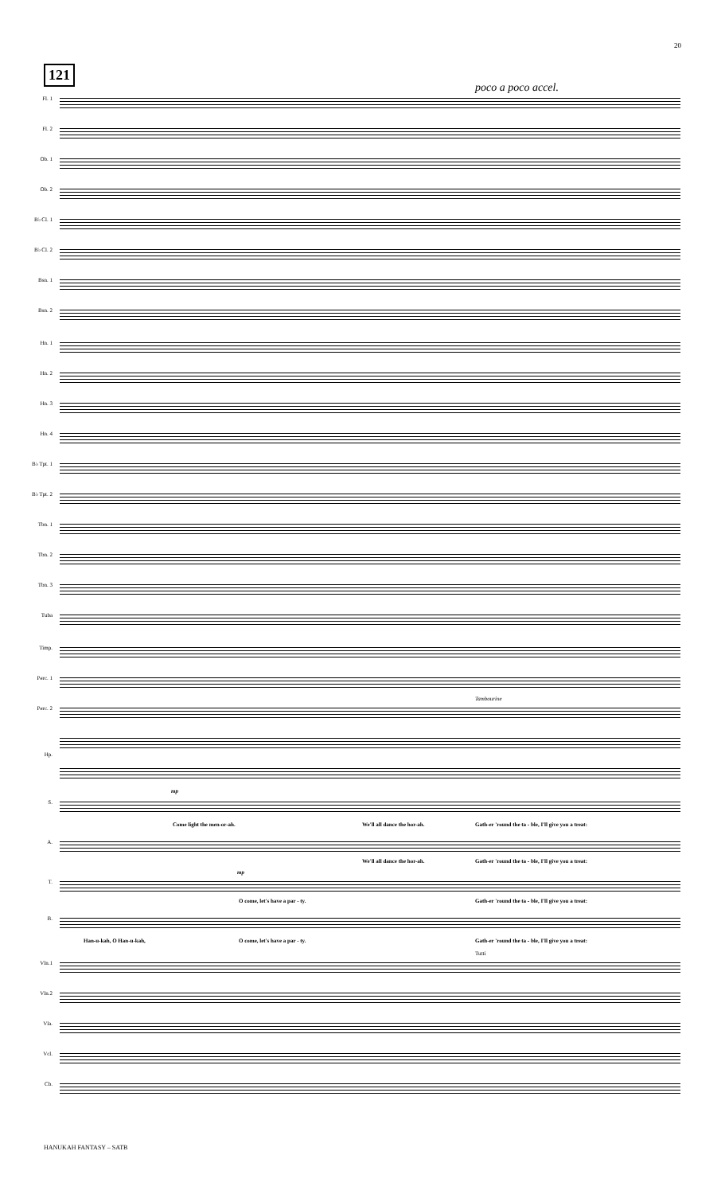20
121
poco a poco accel.
Fl. 1
Fl. 2
Ob. 1
Ob. 2
B♭ Cl. 1
B♭ Cl. 2
Bsn. 1
Bsn. 2
Hn. 1
Hn. 2
Hn. 3
Hn. 4
B♭ Tpt. 1
B♭ Tpt. 2
Tbn. 1
Tbn. 2
Tbn. 3
Tuba
Timp.
Perc. 1
Perc. 2
Tambourine
Hp.
S.
mp
Come light the men-or-ah. We'll all dance the hor-ah. Gath-er 'round the ta - ble, I'll give you a treat:
A.
We'll all dance the hor-ah. Gath-er 'round the ta - ble, I'll give you a treat:
T.
mp
O come, let's have a par - ty. Gath-er 'round the ta - ble, I'll give you a treat:
B.
Han-u-kah, O Han-u-kah, O come, let's have a par - ty. Gath-er 'round the ta - ble, I'll give you a treat:
Tutti
Vln.1
Vln.2
Vla.
Vcl.
Cb.
HANUKAH FANTASY – SATB